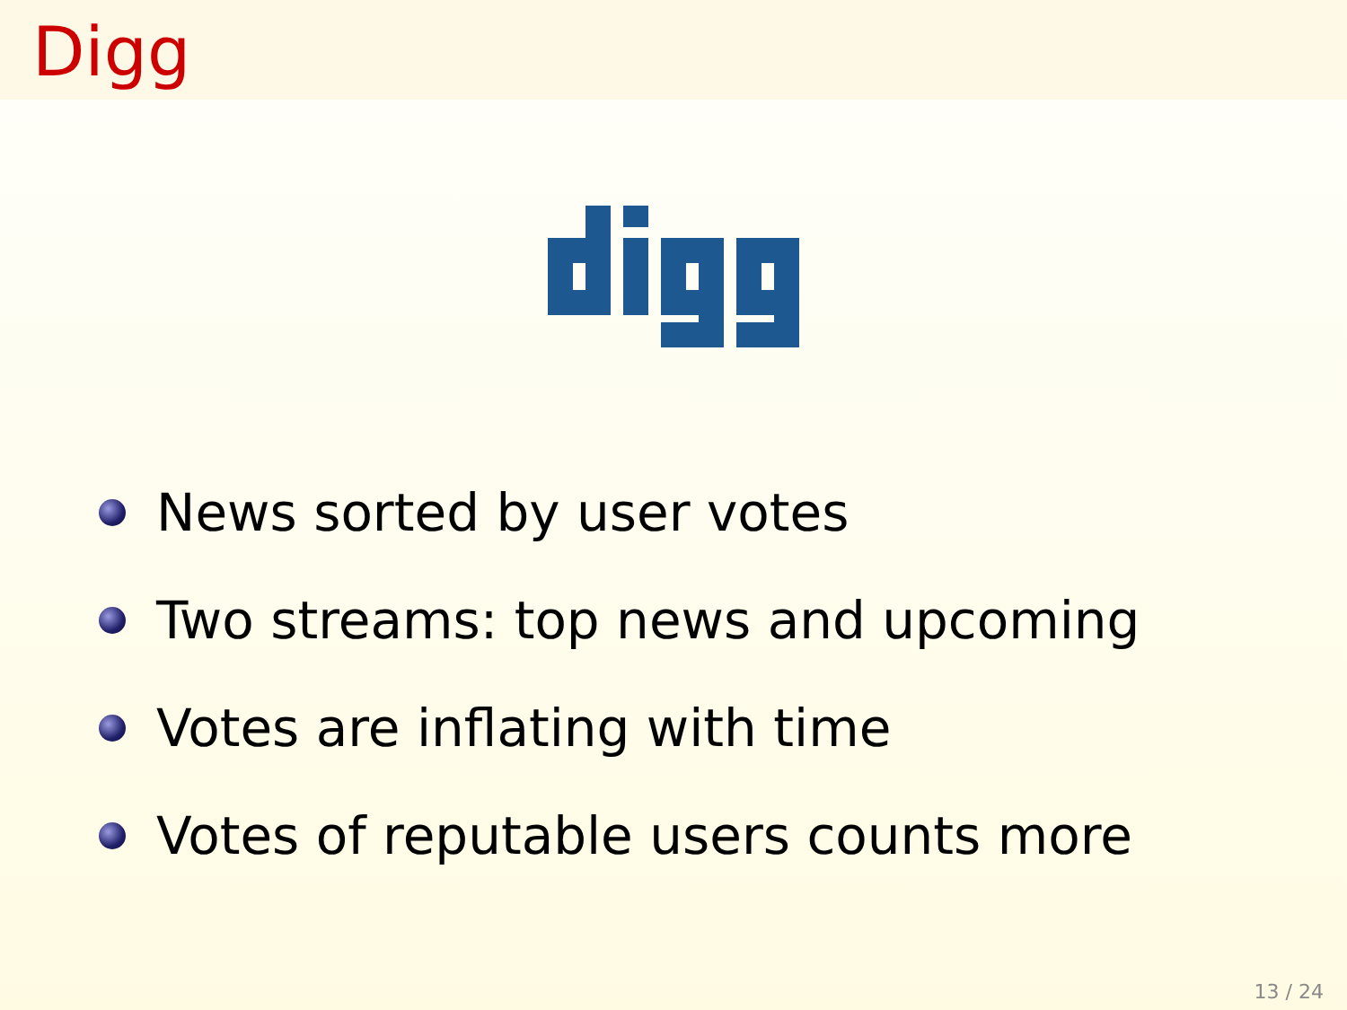Digg
News sorted by user votes
Two streams: top news and upcoming
Votes are inflating with time
Votes of reputable users counts more
13 / 24